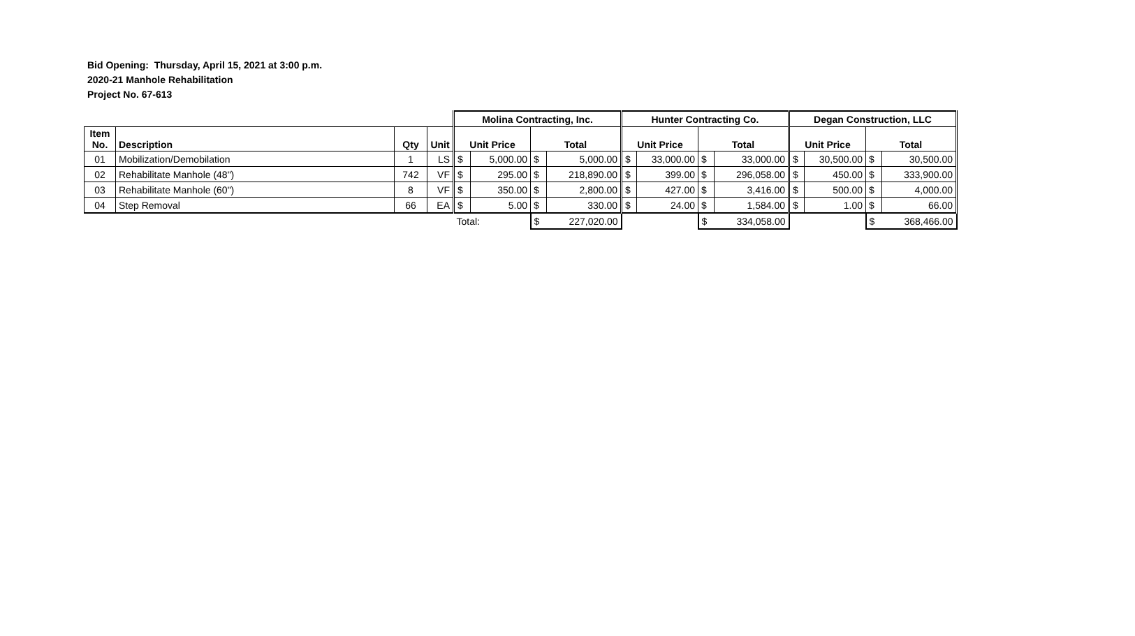Bid Opening: Thursday, April 15, 2021 at 3:00 p.m.
2020-21 Manhole Rehabilitation
Project No. 67-613
| | | | | Molina Contracting, Inc. | | | | Hunter Contracting Co. | | | | Degan Construction, LLC | | | |
| --- | --- | --- | --- | --- | --- | --- | --- | --- | --- | --- | --- | --- | --- | --- | --- |
| Item No. | Description | Qty | Unit | Unit Price | | Total | | Unit Price | | Total | | Unit Price | | Total | |
| 01 | Mobilization/Demobilation | 1 | LS | $ | 5,000.00 | $ | 5,000.00 | $ | 33,000.00 | $ | 33,000.00 | $ | 30,500.00 | $ | 30,500.00 |
| 02 | Rehabilitate Manhole (48") | 742 | VF | $ | 295.00 | $ | 218,890.00 | $ | 399.00 | $ | 296,058.00 | $ | 450.00 | $ | 333,900.00 |
| 03 | Rehabilitate Manhole (60") | 8 | VF | $ | 350.00 | $ | 2,800.00 | $ | 427.00 | $ | 3,416.00 | $ | 500.00 | $ | 4,000.00 |
| 04 | Step Removal | 66 | EA | $ | 5.00 | $ | 330.00 | $ | 24.00 | $ | 1,584.00 | $ | 1.00 | $ | 66.00 |
| | | | | Total: | | $ | 227,020.00 | | | $ | 334,058.00 | | | $ | 368,466.00 |